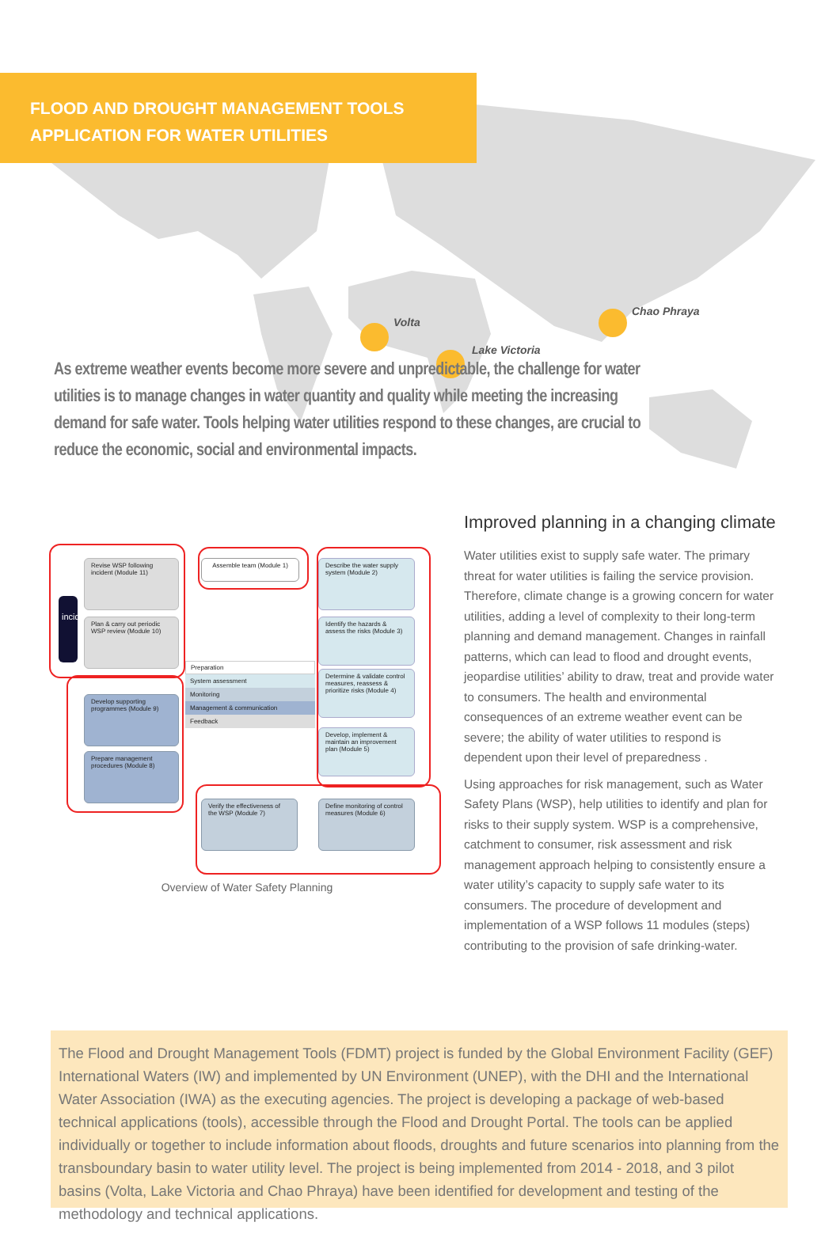FLOOD AND DROUGHT MANAGEMENT TOOLS
APPLICATION FOR WATER UTILITIES
Volta
Lake Victoria
Chao Phraya
As extreme weather events become more severe and unpredictable, the challenge for water utilities is to manage changes in water quantity and quality while meeting the increasing demand for safe water. Tools helping water utilities respond to these changes, are crucial to reduce the economic, social and environmental impacts.
incident
Revise WSP following incident (Module 11)
Plan & carry out periodic WSP review (Module 10)
Develop supporting programmes (Module 9)
Prepare management procedures (Module 8)
Assemble team (Module 1)
Describe the water supply system (Module 2)
Identify the hazards & assess the risks (Module 3)
Determine & validate control measures, reassess & prioritize risks (Module 4)
Develop, implement & maintain an improvement plan (Module 5)
Define monitoring of control measures (Module 6)
Verify the effectiveness of the WSP (Module 7)
Preparation
System assessment
Monitoring
Management & communication
Feedback
Overview of Water Safety Planning
Improved planning in a changing climate
Water utilities exist to supply safe water. The primary threat for water utilities is failing the service provision. Therefore, climate change is a growing concern for water utilities, adding a level of complexity to their long-term planning and demand management. Changes in rainfall patterns, which can lead to flood and drought events, jeopardise utilities’ ability to draw, treat and provide water to consumers. The health and environmental consequences of an extreme weather event can be severe; the ability of water utilities to respond is dependent upon their level of preparedness .
Using approaches for risk management, such as Water Safety Plans (WSP), help utilities to identify and plan for risks to their supply system. WSP is a comprehensive, catchment to consumer, risk assessment and risk management approach helping to consistently ensure a water utility’s capacity to supply safe water to its consumers. The procedure of development and implementation of a WSP follows 11 modules (steps) contributing to the provision of safe drinking-water.
The Flood and Drought Management Tools (FDMT) project is funded by the Global Environment Facility (GEF) International Waters (IW) and implemented by UN Environment (UNEP), with the DHI and the International Water Association (IWA) as the executing agencies. The project is developing a package of web-based technical applications (tools), accessible through the Flood and Drought Portal. The tools can be applied individually or together to include information about floods, droughts and future scenarios into planning from the transboundary basin to water utility level. The project is being implemented from 2014 - 2018, and 3 pilot basins (Volta, Lake Victoria and Chao Phraya) have been identified for development and testing of the methodology and technical applications.